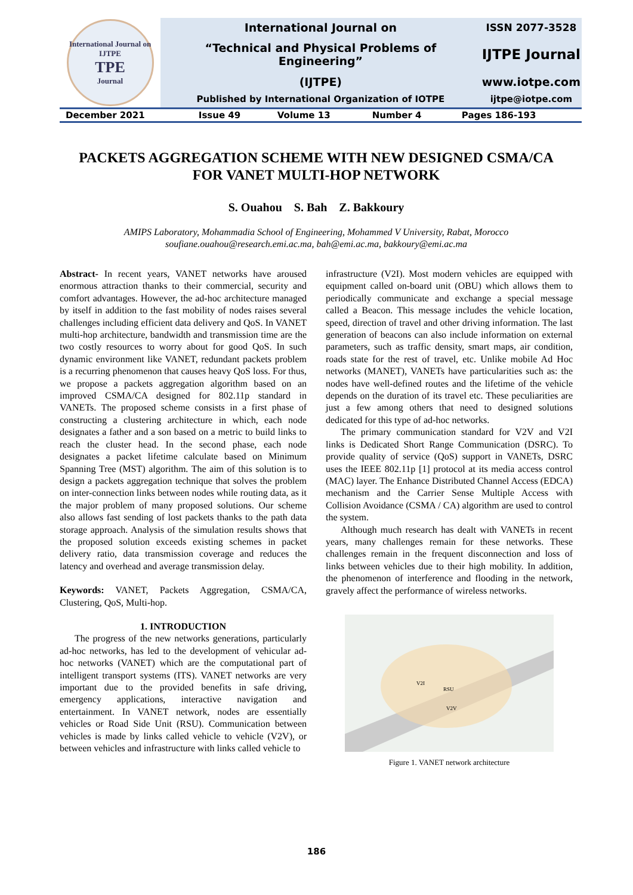| International Journal on IJTPE TPE Journal | International Journal on | ISSN 2077-3528 |
| | “Technical and Physical Problems of Engineering” | IJTPE Journal |
| | (IJTPE) | www.iotpe.com |
| | Published by International Organization of IOTPE | ijtpe@iotpe.com |
| December 2021 | Issue 49 | Volume 13 | Number 4 | Pages 186-193 |
PACKETS AGGREGATION SCHEME WITH NEW DESIGNED CSMA/CA
FOR VANET MULTI-HOP NETWORK
S. Ouahou S. Bah Z. Bakkoury
AMIPS Laboratory, Mohammadia School of Engineering, Mohammed V University, Rabat, Morocco
soufiane.ouahou@research.emi.ac.ma, bah@emi.ac.ma, bakkoury@emi.ac.ma
Abstract- In recent years, VANET networks have aroused enormous attraction thanks to their commercial, security and comfort advantages. However, the ad-hoc architecture managed by itself in addition to the fast mobility of nodes raises several challenges including efficient data delivery and QoS. In VANET multi-hop architecture, bandwidth and transmission time are the two costly resources to worry about for good QoS. In such dynamic environment like VANET, redundant packets problem is a recurring phenomenon that causes heavy QoS loss. For thus, we propose a packets aggregation algorithm based on an improved CSMA/CA designed for 802.11p standard in VANETs. The proposed scheme consists in a first phase of constructing a clustering architecture in which, each node designates a father and a son based on a metric to build links to reach the cluster head. In the second phase, each node designates a packet lifetime calculate based on Minimum Spanning Tree (MST) algorithm. The aim of this solution is to design a packets aggregation technique that solves the problem on inter-connection links between nodes while routing data, as it the major problem of many proposed solutions. Our scheme also allows fast sending of lost packets thanks to the path data storage approach. Analysis of the simulation results shows that the proposed solution exceeds existing schemes in packet delivery ratio, data transmission coverage and reduces the latency and overhead and average transmission delay.
Keywords: VANET, Packets Aggregation, CSMA/CA, Clustering, QoS, Multi-hop.
1. INTRODUCTION
The progress of the new networks generations, particularly ad-hoc networks, has led to the development of vehicular ad-hoc networks (VANET) which are the computational part of intelligent transport systems (ITS). VANET networks are very important due to the provided benefits in safe driving, emergency applications, interactive navigation and entertainment. In VANET network, nodes are essentially vehicles or Road Side Unit (RSU). Communication between vehicles is made by links called vehicle to vehicle (V2V), or between vehicles and infrastructure with links called vehicle to
infrastructure (V2I). Most modern vehicles are equipped with equipment called on-board unit (OBU) which allows them to periodically communicate and exchange a special message called a Beacon. This message includes the vehicle location, speed, direction of travel and other driving information. The last generation of beacons can also include information on external parameters, such as traffic density, smart maps, air condition, roads state for the rest of travel, etc. Unlike mobile Ad Hoc networks (MANET), VANETs have particularities such as: the nodes have well-defined routes and the lifetime of the vehicle depends on the duration of its travel etc. These peculiarities are just a few among others that need to designed solutions dedicated for this type of ad-hoc networks.
The primary communication standard for V2V and V2I links is Dedicated Short Range Communication (DSRC). To provide quality of service (QoS) support in VANETs, DSRC uses the IEEE 802.11p [1] protocol at its media access control (MAC) layer. The Enhance Distributed Channel Access (EDCA) mechanism and the Carrier Sense Multiple Access with Collision Avoidance (CSMA / CA) algorithm are used to control the system.
Although much research has dealt with VANETs in recent years, many challenges remain for these networks. These challenges remain in the frequent disconnection and loss of links between vehicles due to their high mobility. In addition, the phenomenon of interference and flooding in the network, gravely affect the performance of wireless networks.
RSU
V2I
V2V
Figure 1. VANET network architecture
186